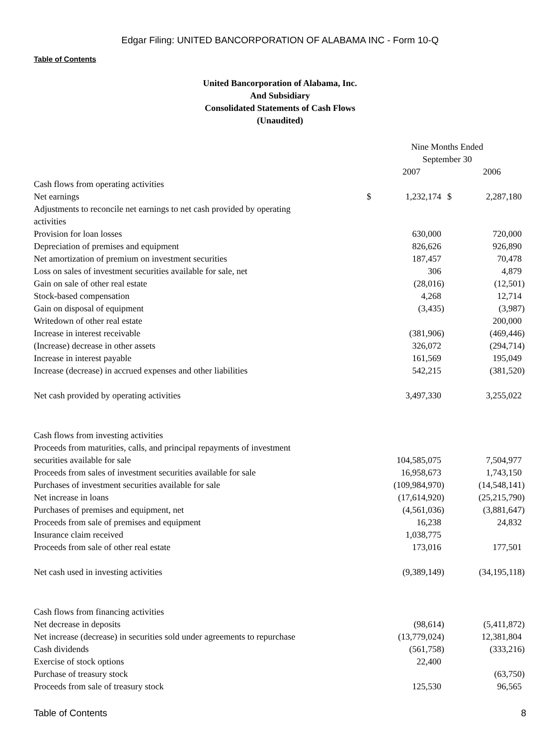Edgar Filing: UNITED BANCORPORATION OF ALABAMA INC - Form 10-Q
Table of Contents
United Bancorporation of Alabama, Inc.
And Subsidiary
Consolidated Statements of Cash Flows
(Unaudited)
| | Nine Months Ended September 30 | | | | | |
| | | 2007 | | | 2006 | |
| Cash flows from operating activities | | | | | | |
| Net earnings | $ | 1,232,174 | | $ | 2,287,180 | |
| Adjustments to reconcile net earnings to net cash provided by operating activities | | | | | | |
| Provision for loan losses | | 630,000 | | | 720,000 | |
| Depreciation of premises and equipment | | 826,626 | | | 926,890 | |
| Net amortization of premium on investment securities | | 187,457 | | | 70,478 | |
| Loss on sales of investment securities available for sale, net | | 306 | | | 4,879 | |
| Gain on sale of other real estate | | (28,016 | ) | | (12,501 | ) |
| Stock-based compensation | | 4,268 | | | 12,714 | |
| Gain on disposal of equipment | | (3,435 | ) | | (3,987 | ) |
| Writedown of other real estate | | | | | 200,000 | |
| Increase in interest receivable | | (381,906 | ) | | (469,446 | ) |
| (Increase) decrease in other assets | | 326,072 | | | (294,714 | ) |
| Increase in interest payable | | 161,569 | | | 195,049 | |
| Increase (decrease) in accrued expenses and other liabilities | | 542,215 | | | (381,520 | ) |
| Net cash provided by operating activities | | 3,497,330 | | | 3,255,022 | |
| Cash flows from investing activities | | | | | | |
| Proceeds from maturities, calls, and principal repayments of investment securities available for sale | | 104,585,075 | | | 7,504,977 | |
| Proceeds from sales of investment securities available for sale | | 16,958,673 | | | 1,743,150 | |
| Purchases of investment securities available for sale | | (109,984,970 | ) | | (14,548,141 | ) |
| Net increase in loans | | (17,614,920 | ) | | (25,215,790 | ) |
| Purchases of premises and equipment, net | | (4,561,036 | ) | | (3,881,647 | ) |
| Proceeds from sale of premises and equipment | | 16,238 | | | 24,832 | |
| Insurance claim received | | 1,038,775 | | | | |
| Proceeds from sale of other real estate | | 173,016 | | | 177,501 | |
| Net cash used in investing activities | | (9,389,149 | ) | | (34,195,118 | ) |
| Cash flows from financing activities | | | | | | |
| Net decrease in deposits | | (98,614 | ) | | (5,411,872 | ) |
| Net increase (decrease) in securities sold under agreements to repurchase | | (13,779,024 | ) | | 12,381,804 | |
| Cash dividends | | (561,758 | ) | | (333,216 | ) |
| Exercise of stock options | | 22,400 | | | | |
| Purchase of treasury stock | | | | | (63,750 | ) |
| Proceeds from sale of treasury stock | | 125,530 | | | 96,565 | |
Table of Contents 8